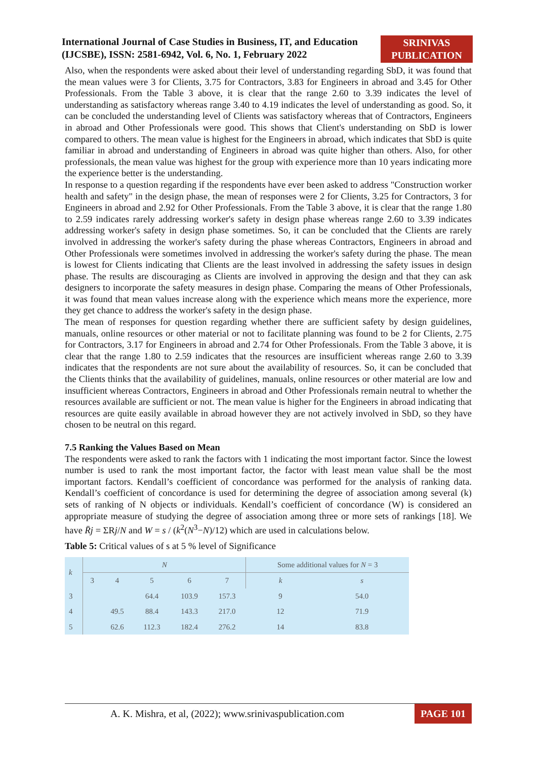International Journal of Case Studies in Business, IT, and Education
(IJCSBE), ISSN: 2581-6942, Vol. 6, No. 1, February 2022
SRINIVAS
PUBLICATION
Also, when the respondents were asked about their level of understanding regarding SbD, it was found that the mean values were 3 for Clients, 3.75 for Contractors, 3.83 for Engineers in abroad and 3.45 for Other Professionals. From the Table 3 above, it is clear that the range 2.60 to 3.39 indicates the level of understanding as satisfactory whereas range 3.40 to 4.19 indicates the level of understanding as good. So, it can be concluded the understanding level of Clients was satisfactory whereas that of Contractors, Engineers in abroad and Other Professionals were good. This shows that Client's understanding on SbD is lower compared to others. The mean value is highest for the Engineers in abroad, which indicates that SbD is quite familiar in abroad and understanding of Engineers in abroad was quite higher than others. Also, for other professionals, the mean value was highest for the group with experience more than 10 years indicating more the experience better is the understanding.
In response to a question regarding if the respondents have ever been asked to address "Construction worker health and safety" in the design phase, the mean of responses were 2 for Clients, 3.25 for Contractors, 3 for Engineers in abroad and 2.92 for Other Professionals. From the Table 3 above, it is clear that the range 1.80 to 2.59 indicates rarely addressing worker's safety in design phase whereas range 2.60 to 3.39 indicates addressing worker's safety in design phase sometimes. So, it can be concluded that the Clients are rarely involved in addressing the worker's safety during the phase whereas Contractors, Engineers in abroad and Other Professionals were sometimes involved in addressing the worker's safety during the phase. The mean is lowest for Clients indicating that Clients are the least involved in addressing the safety issues in design phase. The results are discouraging as Clients are involved in approving the design and that they can ask designers to incorporate the safety measures in design phase. Comparing the means of Other Professionals, it was found that mean values increase along with the experience which means more the experience, more they get chance to address the worker's safety in the design phase.
The mean of responses for question regarding whether there are sufficient safety by design guidelines, manuals, online resources or other material or not to facilitate planning was found to be 2 for Clients, 2.75 for Contractors, 3.17 for Engineers in abroad and 2.74 for Other Professionals. From the Table 3 above, it is clear that the range 1.80 to 2.59 indicates that the resources are insufficient whereas range 2.60 to 3.39 indicates that the respondents are not sure about the availability of resources. So, it can be concluded that the Clients thinks that the availability of guidelines, manuals, online resources or other material are low and insufficient whereas Contractors, Engineers in abroad and Other Professionals remain neutral to whether the resources available are sufficient or not. The mean value is higher for the Engineers in abroad indicating that resources are quite easily available in abroad however they are not actively involved in SbD, so they have chosen to be neutral on this regard.
7.5 Ranking the Values Based on Mean
The respondents were asked to rank the factors with 1 indicating the most important factor. Since the lowest number is used to rank the most important factor, the factor with least mean value shall be the most important factors. Kendall’s coefficient of concordance was performed for the analysis of ranking data. Kendall’s coefficient of concordance is used for determining the degree of association among several (k) sets of ranking of N objects or individuals. Kendall’s coefficient of concordance (W) is considered an appropriate measure of studying the degree of association among three or more sets of rankings [18]. We have R̄j = ΣRj/N and W = s / (k<sup>2</sup>(N<sup>3</sup>−N)/12) which are used in calculations below.
Table 5: Critical values of s at 5 % level of Significance
| k | N | | | | | Some additional values for N = 3 | |
| --- | --- | --- | --- | --- | --- | --- | --- |
| | 3 | 4 | 5 | 6 | 7 | k | s |
| 3 | | | 64.4 | 103.9 | 157.3 | 9 | 54.0 |
| 4 | | 49.5 | 88.4 | 143.3 | 217.0 | 12 | 71.9 |
| 5 | | 62.6 | 112.3 | 182.4 | 276.2 | 14 | 83.8 |
A. K. Mishra, et al, (2022); www.srinivaspublication.com PAGE 101